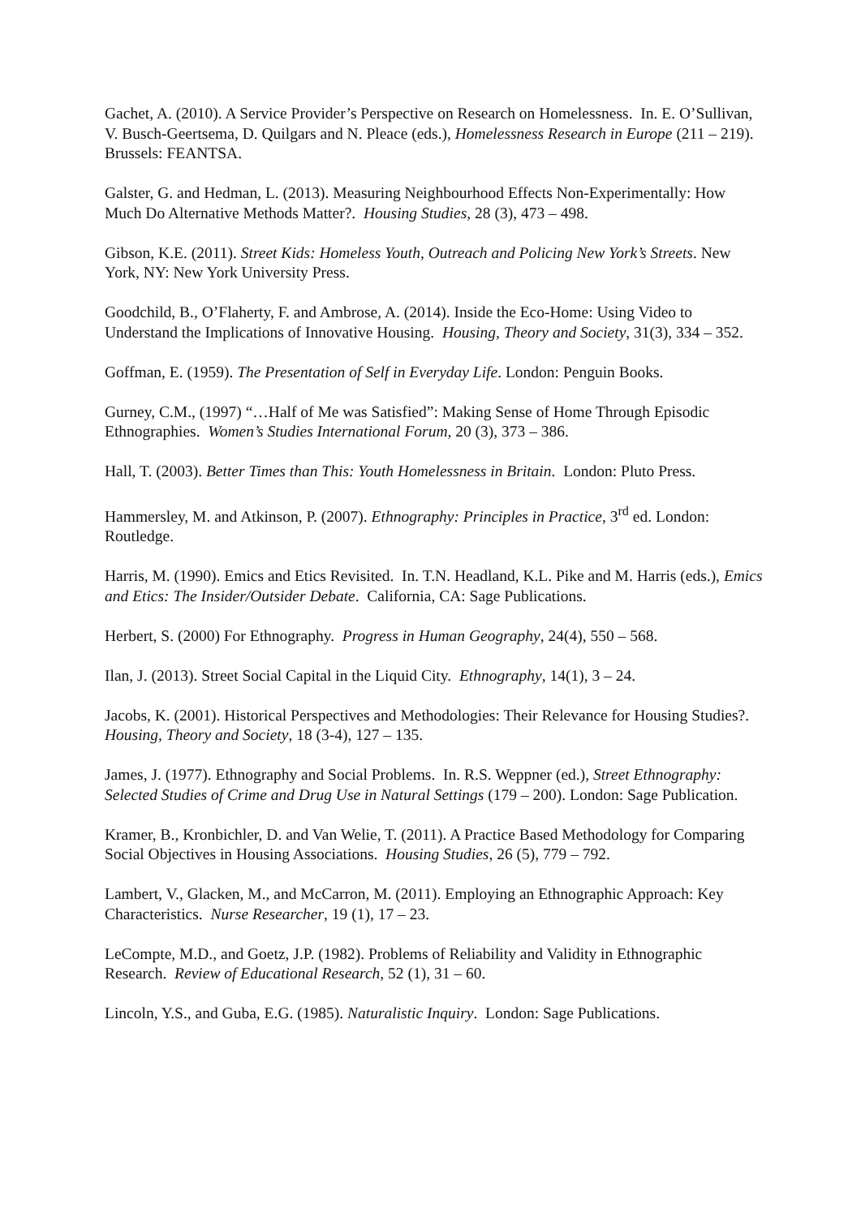Gachet, A. (2010). A Service Provider’s Perspective on Research on Homelessness. In. E. O’Sullivan, V. Busch-Geertsema, D. Quilgars and N. Pleace (eds.), Homelessness Research in Europe (211 – 219). Brussels: FEANTSA.
Galster, G. and Hedman, L. (2013). Measuring Neighbourhood Effects Non-Experimentally: How Much Do Alternative Methods Matter?. Housing Studies, 28 (3), 473 – 498.
Gibson, K.E. (2011). Street Kids: Homeless Youth, Outreach and Policing New York’s Streets. New York, NY: New York University Press.
Goodchild, B., O’Flaherty, F. and Ambrose, A. (2014). Inside the Eco-Home: Using Video to Understand the Implications of Innovative Housing. Housing, Theory and Society, 31(3), 334 – 352.
Goffman, E. (1959). The Presentation of Self in Everyday Life. London: Penguin Books.
Gurney, C.M., (1997) “…Half of Me was Satisfied”: Making Sense of Home Through Episodic Ethnographies. Women’s Studies International Forum, 20 (3), 373 – 386.
Hall, T. (2003). Better Times than This: Youth Homelessness in Britain. London: Pluto Press.
Hammersley, M. and Atkinson, P. (2007). Ethnography: Principles in Practice, 3<sup>rd</sup> ed. London: Routledge.
Harris, M. (1990). Emics and Etics Revisited. In. T.N. Headland, K.L. Pike and M. Harris (eds.), Emics and Etics: The Insider/Outsider Debate. California, CA: Sage Publications.
Herbert, S. (2000) For Ethnography. Progress in Human Geography, 24(4), 550 – 568.
Ilan, J. (2013). Street Social Capital in the Liquid City. Ethnography, 14(1), 3 – 24.
Jacobs, K. (2001). Historical Perspectives and Methodologies: Their Relevance for Housing Studies?. Housing, Theory and Society, 18 (3-4), 127 – 135.
James, J. (1977). Ethnography and Social Problems. In. R.S. Weppner (ed.), Street Ethnography: Selected Studies of Crime and Drug Use in Natural Settings (179 – 200). London: Sage Publication.
Kramer, B., Kronbichler, D. and Van Welie, T. (2011). A Practice Based Methodology for Comparing Social Objectives in Housing Associations. Housing Studies, 26 (5), 779 – 792.
Lambert, V., Glacken, M., and McCarron, M. (2011). Employing an Ethnographic Approach: Key Characteristics. Nurse Researcher, 19 (1), 17 – 23.
LeCompte, M.D., and Goetz, J.P. (1982). Problems of Reliability and Validity in Ethnographic Research. Review of Educational Research, 52 (1), 31 – 60.
Lincoln, Y.S., and Guba, E.G. (1985). Naturalistic Inquiry. London: Sage Publications.